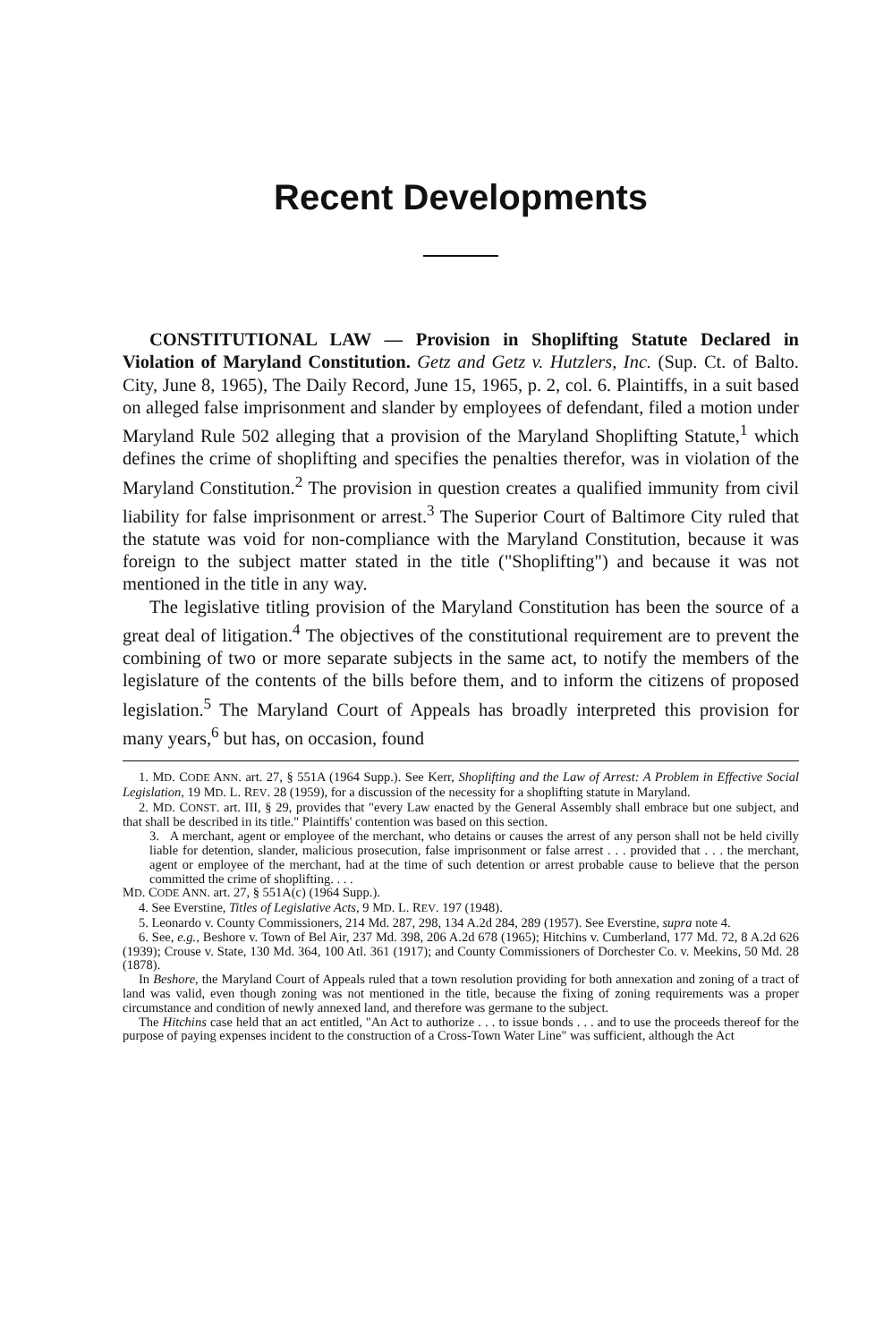Recent Developments
CONSTITUTIONAL LAW — Provision in Shoplifting Statute Declared in Violation of Maryland Constitution. Getz and Getz v. Hutzlers, Inc. (Sup. Ct. of Balto. City, June 8, 1965), The Daily Record, June 15, 1965, p. 2, col. 6. Plaintiffs, in a suit based on alleged false imprisonment and slander by employees of defendant, filed a motion under Maryland Rule 502 alleging that a provision of the Maryland Shoplifting Statute,<sup>1</sup> which defines the crime of shoplifting and specifies the penalties therefor, was in violation of the Maryland Constitution.<sup>2</sup> The provision in question creates a qualified immunity from civil liability for false imprisonment or arrest.<sup>3</sup> The Superior Court of Baltimore City ruled that the statute was void for non-compliance with the Maryland Constitution, because it was foreign to the subject matter stated in the title ("Shoplifting") and because it was not mentioned in the title in any way.
The legislative titling provision of the Maryland Constitution has been the source of a great deal of litigation.<sup>4</sup> The objectives of the constitutional requirement are to prevent the combining of two or more separate subjects in the same act, to notify the members of the legislature of the contents of the bills before them, and to inform the citizens of proposed legislation.<sup>5</sup> The Maryland Court of Appeals has broadly interpreted this provision for many years,<sup>6</sup> but has, on occasion, found
1. MD. CODE ANN. art. 27, § 551A (1964 Supp.). See Kerr, Shoplifting and the Law of Arrest: A Problem in Effective Social Legislation, 19 MD. L. REV. 28 (1959), for a discussion of the necessity for a shoplifting statute in Maryland.
2. MD. CONST. art. III, § 29, provides that "every Law enacted by the General Assembly shall embrace but one subject, and that shall be described in its title." Plaintiffs' contention was based on this section.
3. A merchant, agent or employee of the merchant, who detains or causes the arrest of any person shall not be held civilly liable for detention, slander, malicious prosecution, false imprisonment or false arrest . . . provided that . . . the merchant, agent or employee of the merchant, had at the time of such detention or arrest probable cause to believe that the person committed the crime of shoplifting. . . .
MD. CODE ANN. art. 27, § 551A(c) (1964 Supp.).
4. See Everstine, Titles of Legislative Acts, 9 MD. L. REV. 197 (1948).
5. Leonardo v. County Commissioners, 214 Md. 287, 298, 134 A.2d 284, 289 (1957). See Everstine, supra note 4.
6. See, e.g., Beshore v. Town of Bel Air, 237 Md. 398, 206 A.2d 678 (1965); Hitchins v. Cumberland, 177 Md. 72, 8 A.2d 626 (1939); Crouse v. State, 130 Md. 364, 100 Atl. 361 (1917); and County Commissioners of Dorchester Co. v. Meekins, 50 Md. 28 (1878).
In Beshore, the Maryland Court of Appeals ruled that a town resolution providing for both annexation and zoning of a tract of land was valid, even though zoning was not mentioned in the title, because the fixing of zoning requirements was a proper circumstance and condition of newly annexed land, and therefore was germane to the subject.
The Hitchins case held that an act entitled, "An Act to authorize . . . to issue bonds . . . and to use the proceeds thereof for the purpose of paying expenses incident to the construction of a Cross-Town Water Line" was sufficient, although the Act